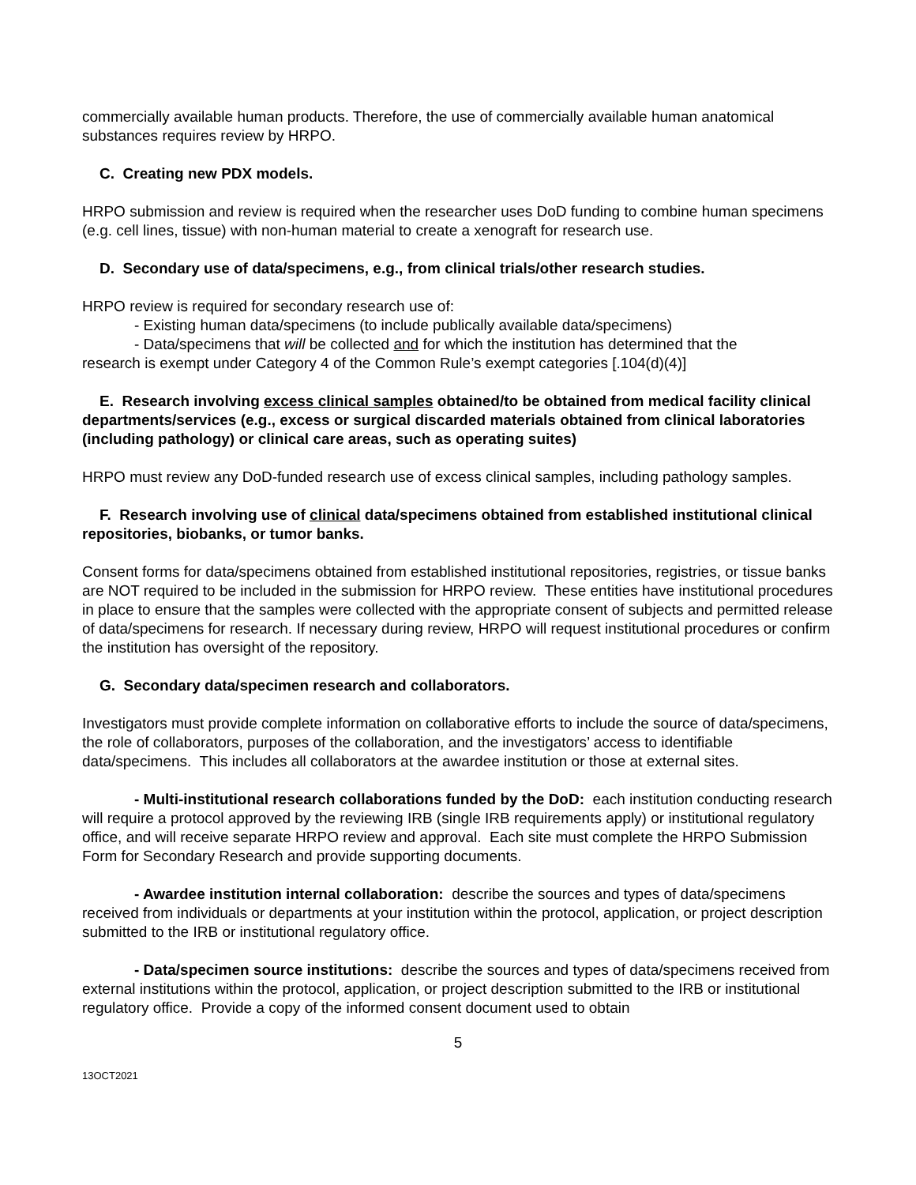commercially available human products. Therefore, the use of commercially available human anatomical substances requires review by HRPO.
C. Creating new PDX models.
HRPO submission and review is required when the researcher uses DoD funding to combine human specimens (e.g. cell lines, tissue) with non-human material to create a xenograft for research use.
D. Secondary use of data/specimens, e.g., from clinical trials/other research studies.
HRPO review is required for secondary research use of:
- Existing human data/specimens (to include publically available data/specimens)
- Data/specimens that will be collected and for which the institution has determined that the
research is exempt under Category 4 of the Common Rule’s exempt categories [.104(d)(4)]
E. Research involving excess clinical samples obtained/to be obtained from medical facility clinical departments/services (e.g., excess or surgical discarded materials obtained from clinical laboratories (including pathology) or clinical care areas, such as operating suites)
HRPO must review any DoD-funded research use of excess clinical samples, including pathology samples.
F. Research involving use of clinical data/specimens obtained from established institutional clinical repositories, biobanks, or tumor banks.
Consent forms for data/specimens obtained from established institutional repositories, registries, or tissue banks are NOT required to be included in the submission for HRPO review. These entities have institutional procedures in place to ensure that the samples were collected with the appropriate consent of subjects and permitted release of data/specimens for research. If necessary during review, HRPO will request institutional procedures or confirm the institution has oversight of the repository.
G. Secondary data/specimen research and collaborators.
Investigators must provide complete information on collaborative efforts to include the source of data/specimens, the role of collaborators, purposes of the collaboration, and the investigators’ access to identifiable data/specimens. This includes all collaborators at the awardee institution or those at external sites.
- Multi-institutional research collaborations funded by the DoD: each institution conducting research will require a protocol approved by the reviewing IRB (single IRB requirements apply) or institutional regulatory office, and will receive separate HRPO review and approval. Each site must complete the HRPO Submission Form for Secondary Research and provide supporting documents.
- Awardee institution internal collaboration: describe the sources and types of data/specimens received from individuals or departments at your institution within the protocol, application, or project description submitted to the IRB or institutional regulatory office.
- Data/specimen source institutions: describe the sources and types of data/specimens received from external institutions within the protocol, application, or project description submitted to the IRB or institutional regulatory office. Provide a copy of the informed consent document used to obtain
5
13OCT2021